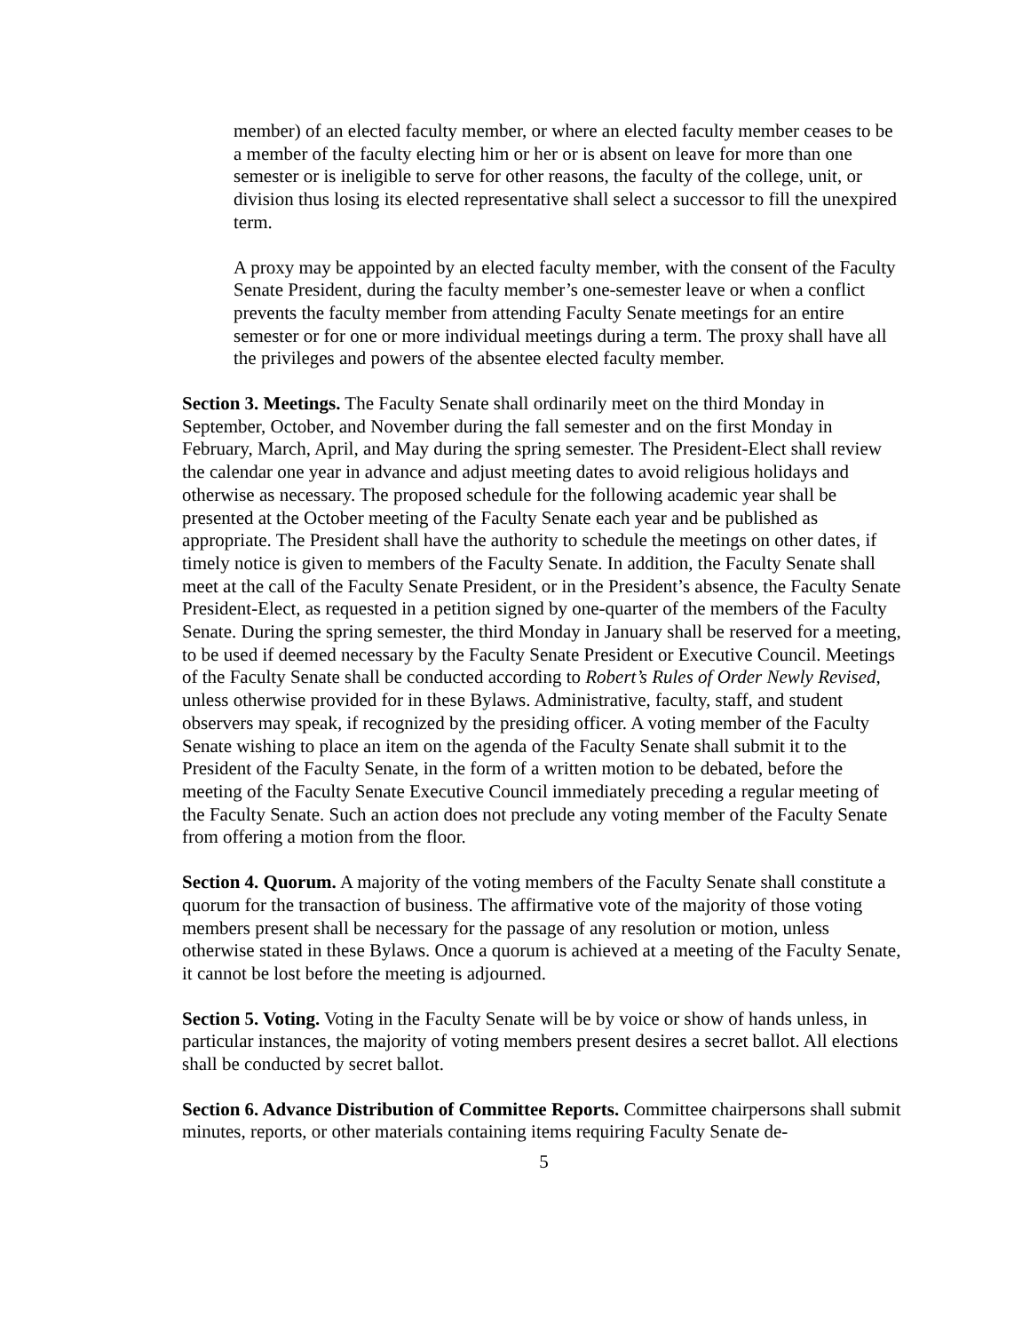member) of an elected faculty member, or where an elected faculty member ceases to be a member of the faculty electing him or her or is absent on leave for more than one semester or is ineligible to serve for other reasons, the faculty of the college, unit, or division thus losing its elected representative shall select a successor to fill the unexpired term.
A proxy may be appointed by an elected faculty member, with the consent of the Faculty Senate President, during the faculty member’s one-semester leave or when a conflict prevents the faculty member from attending Faculty Senate meetings for an entire semester or for one or more individual meetings during a term. The proxy shall have all the privileges and powers of the absentee elected faculty member.
Section 3. Meetings. The Faculty Senate shall ordinarily meet on the third Monday in September, October, and November during the fall semester and on the first Monday in February, March, April, and May during the spring semester. The President-Elect shall review the calendar one year in advance and adjust meeting dates to avoid religious holidays and otherwise as necessary. The proposed schedule for the following academic year shall be presented at the October meeting of the Faculty Senate each year and be published as appropriate. The President shall have the authority to schedule the meetings on other dates, if timely notice is given to members of the Faculty Senate. In addition, the Faculty Senate shall meet at the call of the Faculty Senate President, or in the President’s absence, the Faculty Senate President-Elect, as requested in a petition signed by one-quarter of the members of the Faculty Senate. During the spring semester, the third Monday in January shall be reserved for a meeting, to be used if deemed necessary by the Faculty Senate President or Executive Council. Meetings of the Faculty Senate shall be conducted according to Robert’s Rules of Order Newly Revised, unless otherwise provided for in these Bylaws. Administrative, faculty, staff, and student observers may speak, if recognized by the presiding officer. A voting member of the Faculty Senate wishing to place an item on the agenda of the Faculty Senate shall submit it to the President of the Faculty Senate, in the form of a written motion to be debated, before the meeting of the Faculty Senate Executive Council immediately preceding a regular meeting of the Faculty Senate. Such an action does not preclude any voting member of the Faculty Senate from offering a motion from the floor.
Section 4. Quorum. A majority of the voting members of the Faculty Senate shall constitute a quorum for the transaction of business. The affirmative vote of the majority of those voting members present shall be necessary for the passage of any resolution or motion, unless otherwise stated in these Bylaws. Once a quorum is achieved at a meeting of the Faculty Senate, it cannot be lost before the meeting is adjourned.
Section 5. Voting. Voting in the Faculty Senate will be by voice or show of hands unless, in particular instances, the majority of voting members present desires a secret ballot. All elections shall be conducted by secret ballot.
Section 6. Advance Distribution of Committee Reports. Committee chairpersons shall submit minutes, reports, or other materials containing items requiring Faculty Senate de-
5